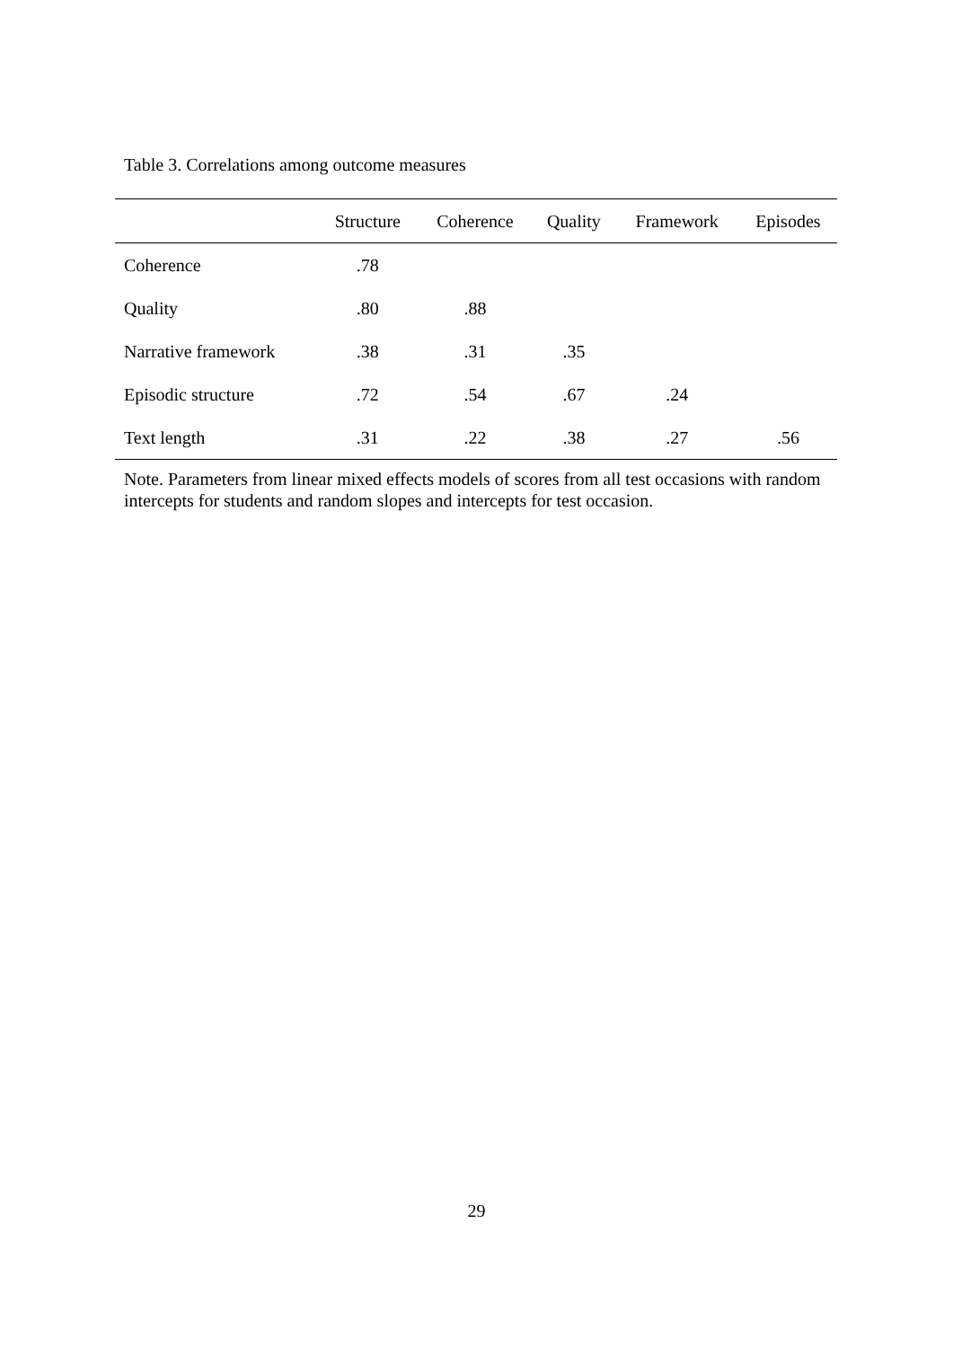Table 3. Correlations among outcome measures
| | Structure | Coherence | Quality | Framework | Episodes |
| --- | --- | --- | --- | --- | --- |
| Coherence | .78 | | | | |
| Quality | .80 | .88 | | | |
| Narrative framework | .38 | .31 | .35 | | |
| Episodic structure | .72 | .54 | .67 | .24 | |
| Text length | .31 | .22 | .38 | .27 | .56 |
Note. Parameters from linear mixed effects models of scores from all test occasions with random intercepts for students and random slopes and intercepts for test occasion.
29